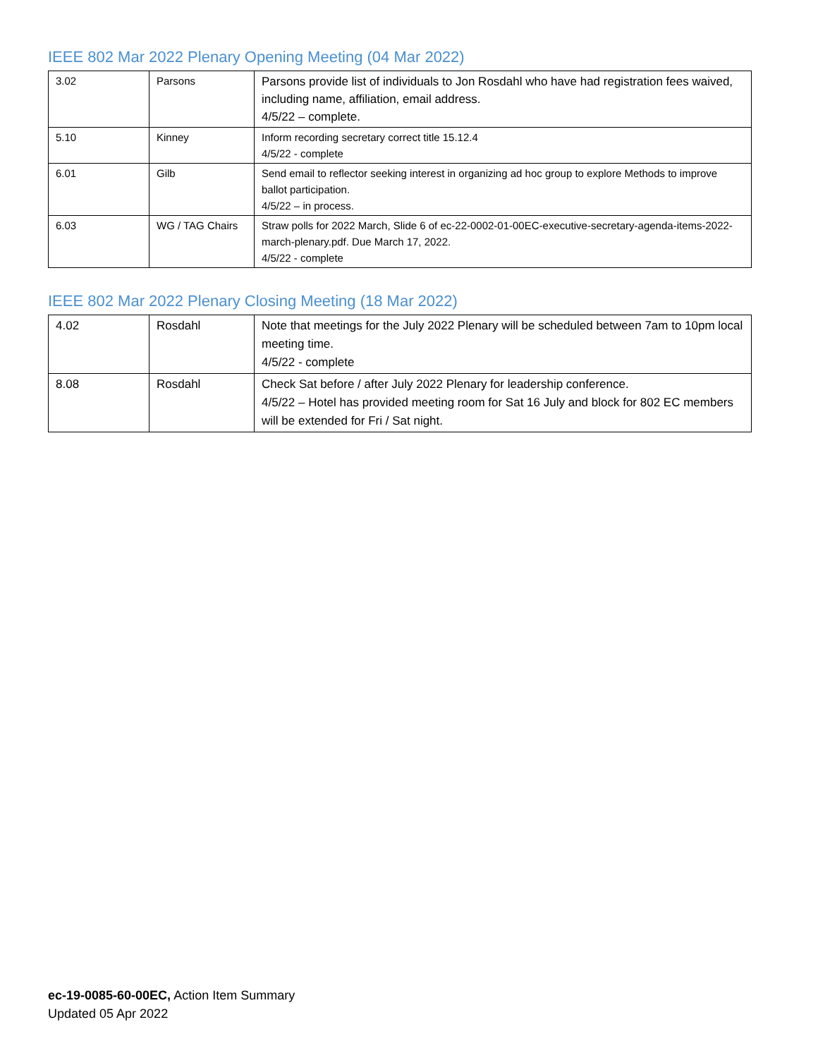IEEE 802 Mar 2022 Plenary Opening Meeting (04 Mar 2022)
| 3.02 | Parsons | Parsons provide list of individuals to Jon Rosdahl who have had registration fees waived, including name, affiliation, email address. 4/5/22 – complete. |
| 5.10 | Kinney | Inform recording secretary correct title 15.12.4 4/5/22 - complete |
| 6.01 | Gilb | Send email to reflector seeking interest in organizing ad hoc group to explore Methods to improve ballot participation. 4/5/22 – in process. |
| 6.03 | WG / TAG Chairs | Straw polls for 2022 March, Slide 6 of ec-22-0002-01-00EC-executive-secretary-agenda-items-2022-march-plenary.pdf. Due March 17, 2022. 4/5/22 - complete |
IEEE 802 Mar 2022 Plenary Closing Meeting (18 Mar 2022)
| 4.02 | Rosdahl | Note that meetings for the July 2022 Plenary will be scheduled between 7am to 10pm local meeting time. 4/5/22 - complete |
| 8.08 | Rosdahl | Check Sat before / after July 2022 Plenary for leadership conference. 4/5/22 – Hotel has provided meeting room for Sat 16 July and block for 802 EC members will be extended for Fri / Sat night. |
ec-19-0085-60-00EC, Action Item Summary
Updated 05 Apr 2022